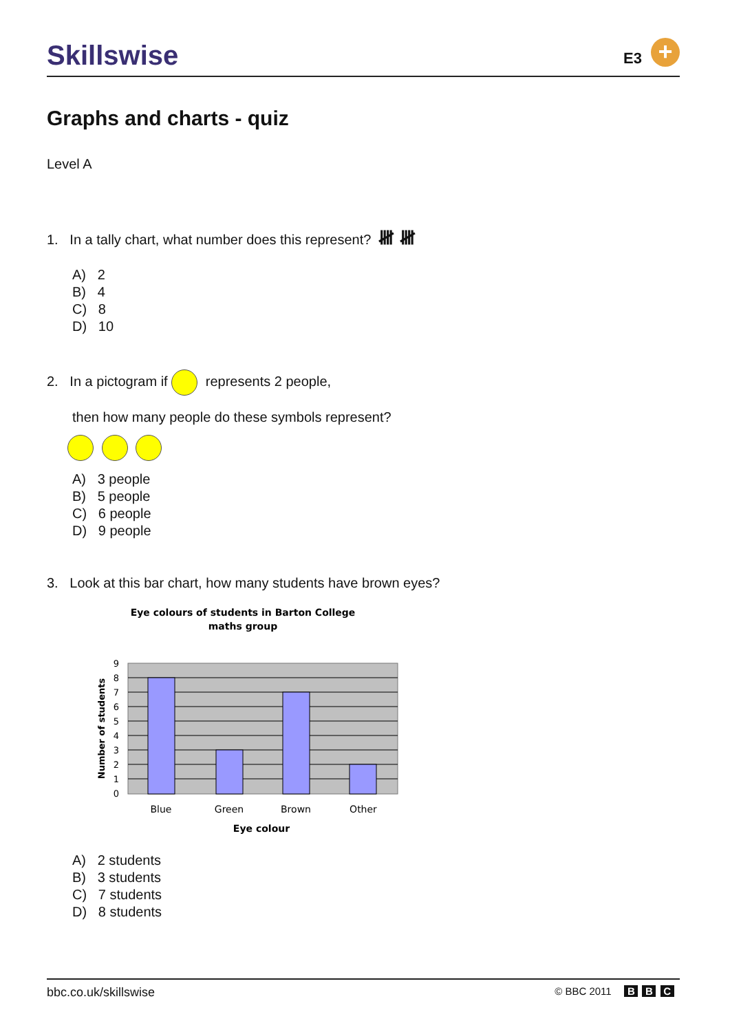Skillswise E3 +
Graphs and charts - quiz
Level A
1. In a tally chart, what number does this represent? 𝍸 𝍸
A) 2
B) 4
C) 8
D) 10
2. In a pictogram if represents 2 people,
then how many people do these symbols represent?
A) 3 people
B) 5 people
C) 6 people
D) 9 people
3. Look at this bar chart, how many students have brown eyes?
Eye colours of students in Barton College
maths group
0
1
2
3
4
5
6
7
8
9
Blue
Green
Brown
Other
Eye colour
Number of students
A) 2 students
B) 3 students
C) 7 students
D) 8 students
bbc.co.uk/skillswise © BBC 2011 B B C